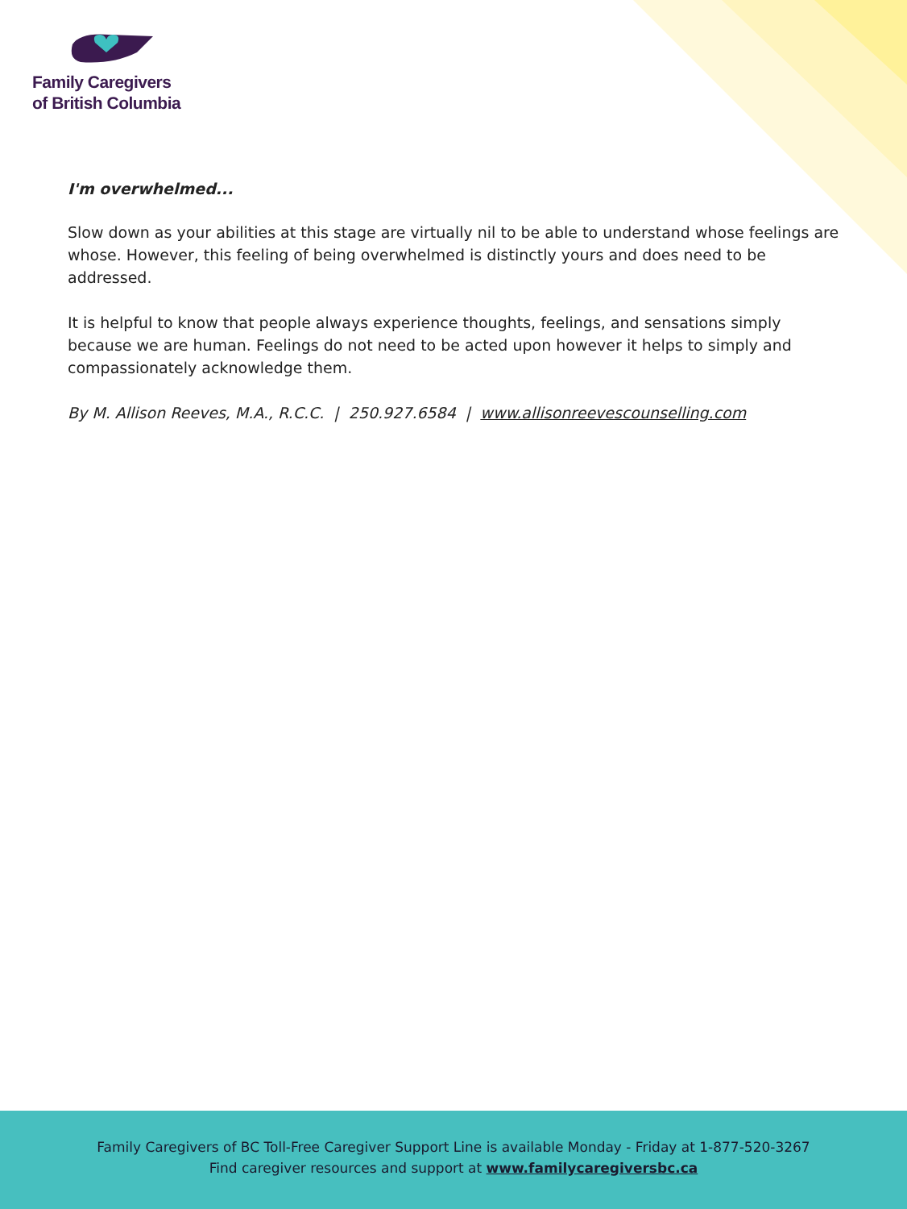Family Caregivers
of British Columbia
I'm overwhelmed...
Slow down as your abilities at this stage are virtually nil to be able to understand whose feelings are whose. However, this feeling of being overwhelmed is distinctly yours and does need to be addressed.
It is helpful to know that people always experience thoughts, feelings, and sensations simply because we are human. Feelings do not need to be acted upon however it helps to simply and compassionately acknowledge them.
By M. Allison Reeves, M.A., R.C.C. | 250.927.6584 | www.allisonreevescounselling.com
Family Caregivers of BC Toll-Free Caregiver Support Line is available Monday - Friday at 1-877-520-3267
Find caregiver resources and support at www.familycaregiversbc.ca